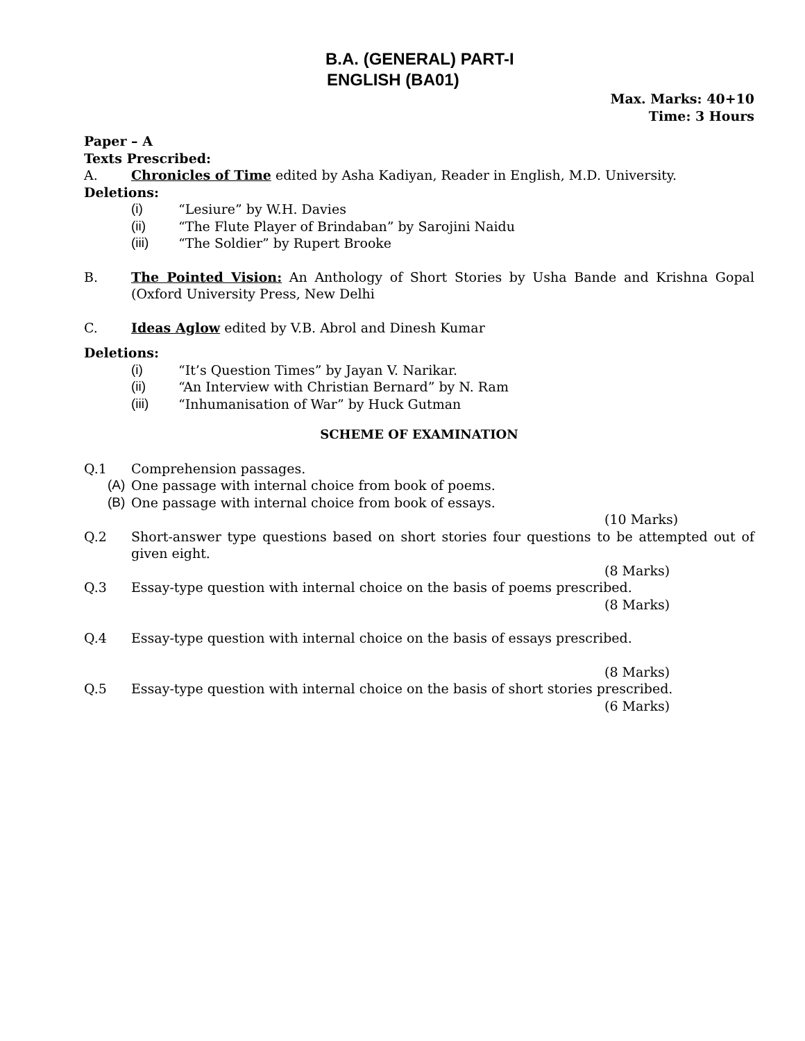B.A. (GENERAL) PART-I
ENGLISH (BA01)
Max. Marks: 40+10
Time: 3 Hours
Paper – A
Texts Prescribed:
A. Chronicles of Time edited by Asha Kadiyan, Reader in English, M.D. University.
Deletions:
(i) “Lesiure” by W.H. Davies
(ii) “The Flute Player of Brindaban” by Sarojini Naidu
(iii) “The Soldier” by Rupert Brooke
B. The Pointed Vision: An Anthology of Short Stories by Usha Bande and Krishna Gopal (Oxford University Press, New Delhi
C. Ideas Aglow edited by V.B. Abrol and Dinesh Kumar
Deletions:
(i) “It’s Question Times” by Jayan V. Narikar.
(ii) “An Interview with Christian Bernard” by N. Ram
(iii) “Inhumanisation of War” by Huck Gutman
SCHEME OF EXAMINATION
Q.1 Comprehension passages.
(A) One passage with internal choice from book of poems.
(B) One passage with internal choice from book of essays.
(10 Marks)
Q.2 Short-answer type questions based on short stories four questions to be attempted out of given eight.
(8 Marks)
Q.3 Essay-type question with internal choice on the basis of poems prescribed.
(8 Marks)
Q.4 Essay-type question with internal choice on the basis of essays prescribed.
(8 Marks)
Q.5 Essay-type question with internal choice on the basis of short stories prescribed.
(6 Marks)